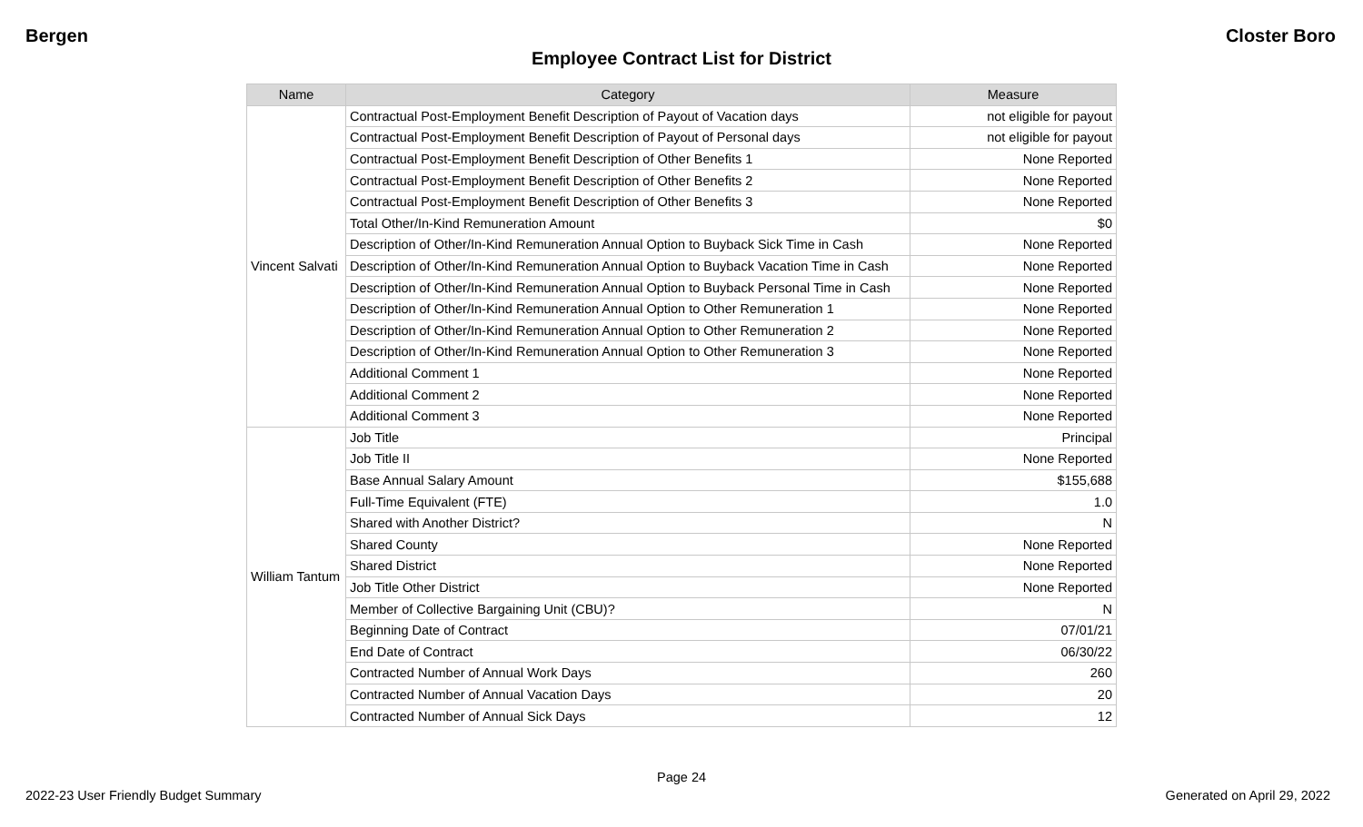Bergen Closter Boro
Employee Contract List for District
| Name | Category | Measure |
| --- | --- | --- |
| Vincent Salvati | Contractual Post-Employment Benefit Description of Payout of Vacation days | not eligible for payout |
| | Contractual Post-Employment Benefit Description of Payout of Personal days | not eligible for payout |
| | Contractual Post-Employment Benefit Description of Other Benefits 1 | None Reported |
| | Contractual Post-Employment Benefit Description of Other Benefits 2 | None Reported |
| | Contractual Post-Employment Benefit Description of Other Benefits 3 | None Reported |
| | Total Other/In-Kind Remuneration Amount | $0 |
| | Description of Other/In-Kind Remuneration Annual Option to Buyback Sick Time in Cash | None Reported |
| | Description of Other/In-Kind Remuneration Annual Option to Buyback Vacation Time in Cash | None Reported |
| | Description of Other/In-Kind Remuneration Annual Option to Buyback Personal Time in Cash | None Reported |
| | Description of Other/In-Kind Remuneration Annual Option to Other Remuneration 1 | None Reported |
| | Description of Other/In-Kind Remuneration Annual Option to Other Remuneration 2 | None Reported |
| | Description of Other/In-Kind Remuneration Annual Option to Other Remuneration 3 | None Reported |
| | Additional Comment 1 | None Reported |
| | Additional Comment 2 | None Reported |
| | Additional Comment 3 | None Reported |
| William Tantum | Job Title | Principal |
| | Job Title II | None Reported |
| | Base Annual Salary Amount | $155,688 |
| | Full-Time Equivalent (FTE) | 1.0 |
| | Shared with Another District? | N |
| | Shared County | None Reported |
| | Shared District | None Reported |
| | Job Title Other District | None Reported |
| | Member of Collective Bargaining Unit (CBU)? | N |
| | Beginning Date of Contract | 07/01/21 |
| | End Date of Contract | 06/30/22 |
| | Contracted Number of Annual Work Days | 260 |
| | Contracted Number of Annual Vacation Days | 20 |
| | Contracted Number of Annual Sick Days | 12 |
Page 24
2022-23 User Friendly Budget Summary Generated on April 29, 2022